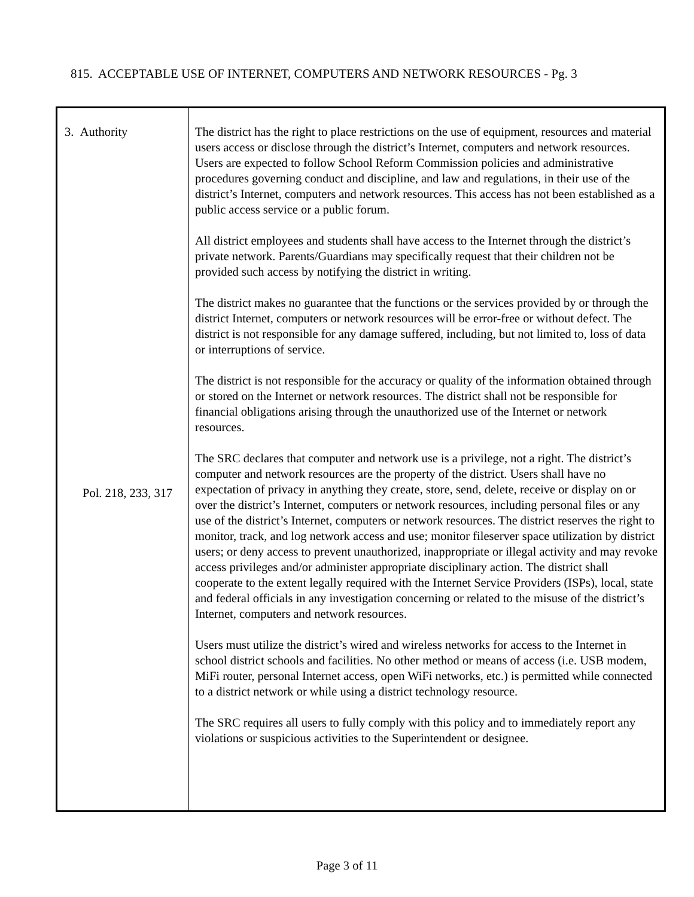815. ACCEPTABLE USE OF INTERNET, COMPUTERS AND NETWORK RESOURCES - Pg. 3
3. Authority
Pol. 218, 233, 317
The district has the right to place restrictions on the use of equipment, resources and material users access or disclose through the district’s Internet, computers and network resources. Users are expected to follow School Reform Commission policies and administrative procedures governing conduct and discipline, and law and regulations, in their use of the district’s Internet, computers and network resources. This access has not been established as a public access service or a public forum.
All district employees and students shall have access to the Internet through the district’s private network. Parents/Guardians may specifically request that their children not be provided such access by notifying the district in writing.
The district makes no guarantee that the functions or the services provided by or through the district Internet, computers or network resources will be error-free or without defect. The district is not responsible for any damage suffered, including, but not limited to, loss of data or interruptions of service.
The district is not responsible for the accuracy or quality of the information obtained through or stored on the Internet or network resources. The district shall not be responsible for financial obligations arising through the unauthorized use of the Internet or network resources.
The SRC declares that computer and network use is a privilege, not a right. The district’s computer and network resources are the property of the district. Users shall have no expectation of privacy in anything they create, store, send, delete, receive or display on or over the district’s Internet, computers or network resources, including personal files or any use of the district’s Internet, computers or network resources. The district reserves the right to monitor, track, and log network access and use; monitor fileserver space utilization by district users; or deny access to prevent unauthorized, inappropriate or illegal activity and may revoke access privileges and/or administer appropriate disciplinary action. The district shall cooperate to the extent legally required with the Internet Service Providers (ISPs), local, state and federal officials in any investigation concerning or related to the misuse of the district’s Internet, computers and network resources.
Users must utilize the district’s wired and wireless networks for access to the Internet in school district schools and facilities. No other method or means of access (i.e. USB modem, MiFi router, personal Internet access, open WiFi networks, etc.) is permitted while connected to a district network or while using a district technology resource.
The SRC requires all users to fully comply with this policy and to immediately report any violations or suspicious activities to the Superintendent or designee.
Page 3 of 11